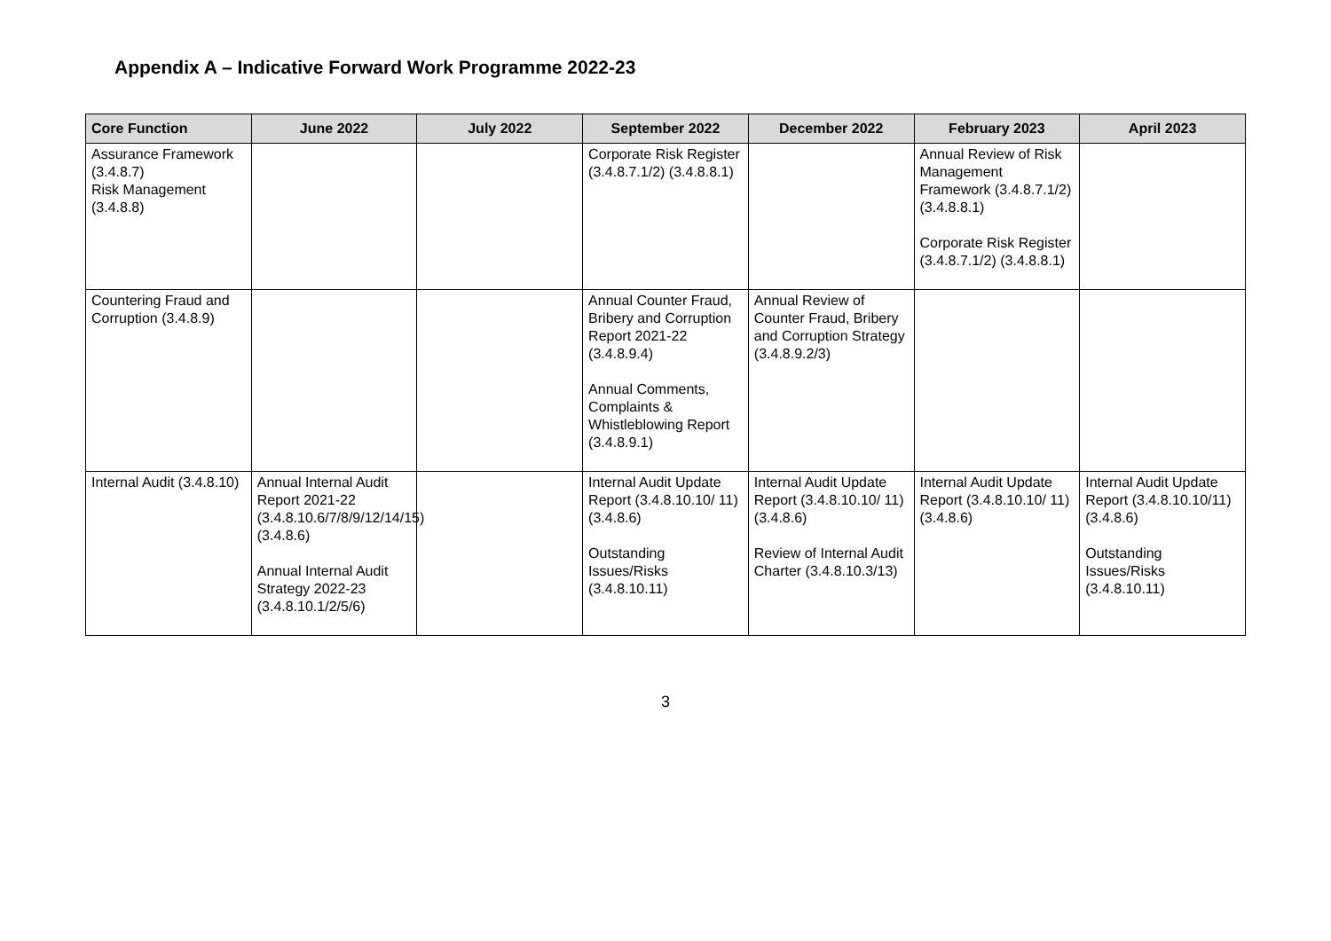Appendix A – Indicative Forward Work Programme 2022-23
| Core Function | June 2022 | July 2022 | September 2022 | December 2022 | February 2023 | April 2023 |
| --- | --- | --- | --- | --- | --- | --- |
| Assurance Framework (3.4.8.7) Risk Management (3.4.8.8) | | | Corporate Risk Register (3.4.8.7.1/2) (3.4.8.8.1) | | Annual Review of Risk Management Framework (3.4.8.7.1/2) (3.4.8.8.1) Corporate Risk Register (3.4.8.7.1/2) (3.4.8.8.1) | |
| Countering Fraud and Corruption (3.4.8.9) | | | Annual Counter Fraud, Bribery and Corruption Report 2021-22 (3.4.8.9.4) Annual Comments, Complaints & Whistleblowing Report (3.4.8.9.1) | Annual Review of Counter Fraud, Bribery and Corruption Strategy (3.4.8.9.2/3) | | |
| Internal Audit (3.4.8.10) | Annual Internal Audit Report 2021-22 (3.4.8.10.6/7/8/9/12/14/15) (3.4.8.6) Annual Internal Audit Strategy 2022-23 (3.4.8.10.1/2/5/6) | | Internal Audit Update Report (3.4.8.10.10/ 11) (3.4.8.6) Outstanding Issues/Risks (3.4.8.10.11) | Internal Audit Update Report (3.4.8.10.10/ 11) (3.4.8.6) Review of Internal Audit Charter (3.4.8.10.3/13) | Internal Audit Update Report (3.4.8.10.10/ 11) (3.4.8.6) | Internal Audit Update Report (3.4.8.10.10/11) (3.4.8.6) Outstanding Issues/Risks (3.4.8.10.11) |
3